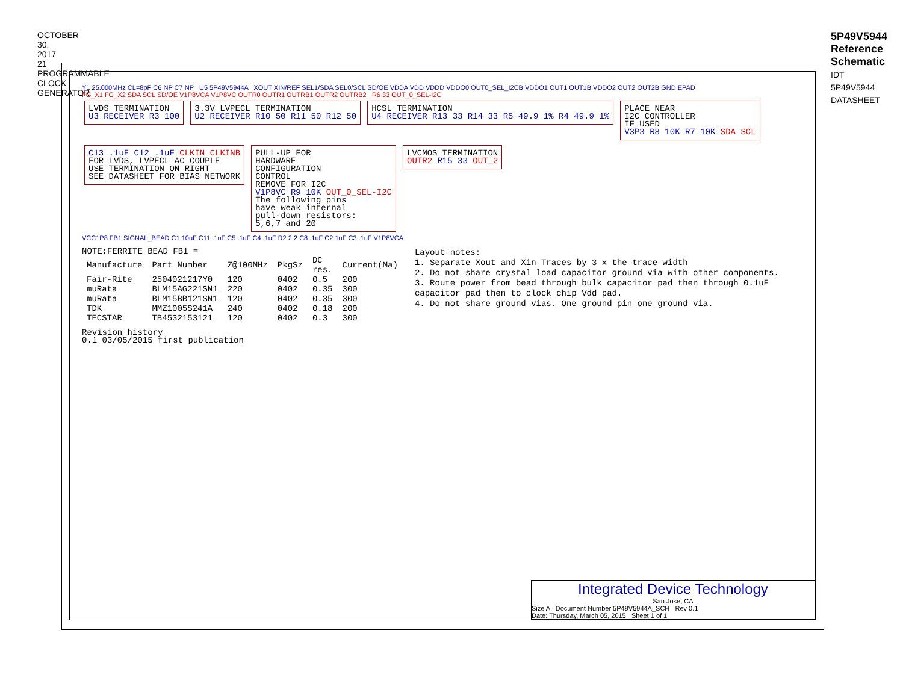OCTOBER 30, 2017 21 PROGRAMMABLE CLOCK GENERATOR
5P49V5944 Reference Schematic
IDT 5P49V5944 DATASHEET
Y1 25.000MHz CL=8pF C6 NP C7 NP U5 5P49V5944A XOUT XIN/REF SEL1/SDA SEL0/SCL SD/OE VDDA VDD VDDD VDDO0 OUT0_SEL_I2CB VDDO1 OUT1 OUT1B VDDO2 OUT2 OUT2B GND EPAD
FG_X1 FG_X2 SDA SCL SD/OE V1P8VCA V1P8VC OUTR0 OUTR1 OUTRB1 OUTR2 OUTRB2 R6 33 OUT_0_SEL-I2C
LVDS TERMINATION
U3 RECEIVER R3 100
3.3V LVPECL TERMINATION
U2 RECEIVER R10 50 R11 50 R12 50
HCSL TERMINATION
U4 RECEIVER R13 33 R14 33 R5 49.9 1% R4 49.9 1%
PLACE NEAR
I2C CONTROLLER
IF USED
V3P3 R8 10K R7 10K SDA SCL
C13 .1uF C12 .1uF CLKIN CLKINB
FOR LVDS, LVPECL AC COUPLE
USE TERMINATION ON RIGHT
SEE DATASHEET FOR BIAS NETWORK
PULL-UP FOR
HARDWARE
CONFIGURATION
CONTROL
REMOVE FOR I2C
V1P8VC R9 10K OUT_0_SEL-I2C
The following pins
have weak internal
pull-down resistors:
5,6,7 and 20
LVCMOS TERMINATION
OUTR2 R15 33 OUT_2
VCC1P8 FB1 SIGNAL_BEAD C1 10uF C11 .1uF C5 .1uF C4 .1uF R2 2.2 C8 .1uF C2 1uF C3 .1uF V1P8VCA
NOTE:FERRITE BEAD FB1 =
| Manufacture | Part Number | Z@100MHz | PkgSz | DC res. | Current(Ma) |
| --- | --- | --- | --- | --- | --- |
| Fair-Rite | 2504021217Y0 | 120 | 0402 | 0.5 | 200 |
| muRata | BLM15AG221SN1 | 220 | 0402 | 0.35 | 300 |
| muRata | BLM15BB121SN1 | 120 | 0402 | 0.35 | 300 |
| TDK | MMZ1005S241A | 240 | 0402 | 0.18 | 200 |
| TECSTAR | TB4532153121 | 120 | 0402 | 0.3 | 300 |
Revision history
0.1 03/05/2015 first publication
Layout notes:
1. Separate Xout and Xin Traces by 3 x the trace width
2. Do not share crystal load capacitor ground via with other components.
3. Route power from bead through bulk capacitor pad then through 0.1uF capacitor pad then to clock chip Vdd pad.
4. Do not share ground vias. One ground pin one ground via.
Integrated Device Technology
San Jose, CA
Size A Document Number 5P49V5944A_SCH Rev 0.1
Date: Thursday, March 05, 2015 Sheet 1 of 1